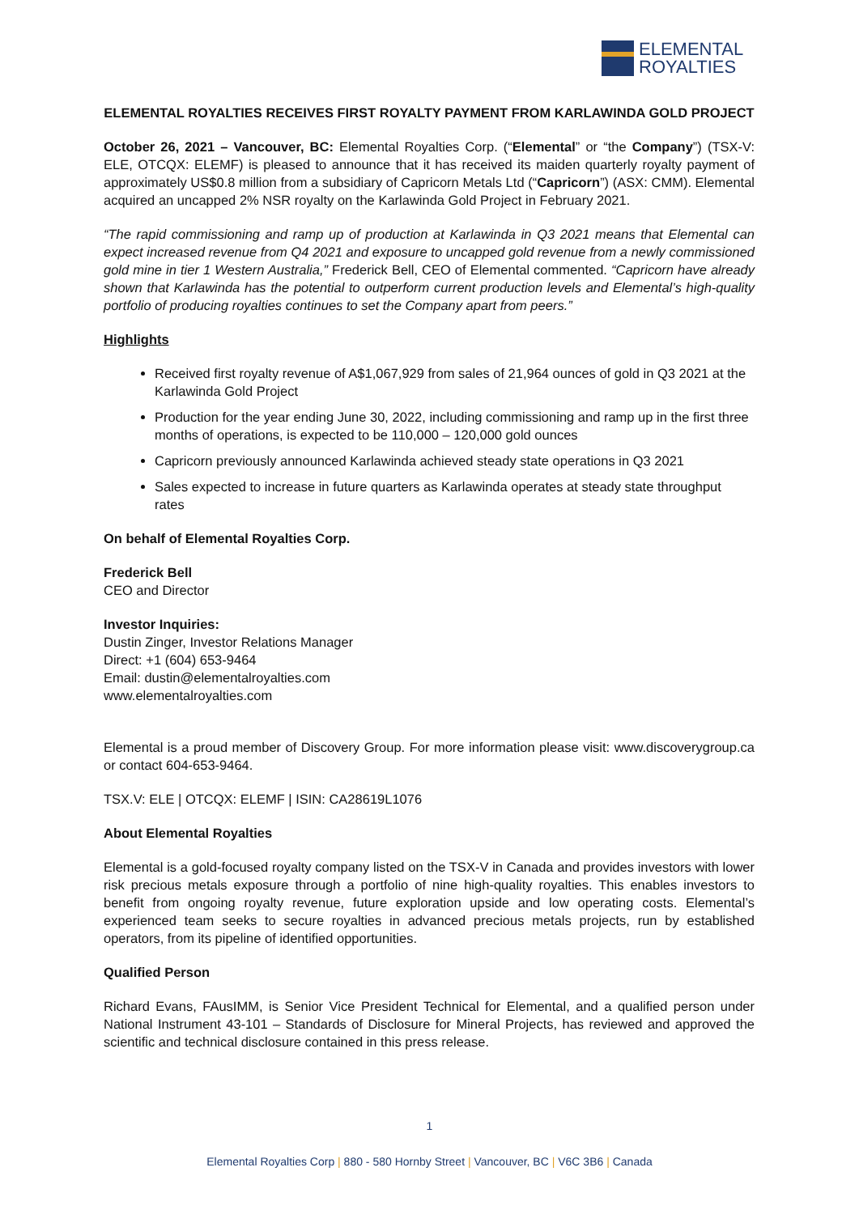ELEMENTAL
ROYALTIES
ELEMENTAL ROYALTIES RECEIVES FIRST ROYALTY PAYMENT FROM KARLAWINDA GOLD PROJECT
October 26, 2021 – Vancouver, BC: Elemental Royalties Corp. (“Elemental” or “the Company”) (TSX-V: ELE, OTCQX: ELEMF) is pleased to announce that it has received its maiden quarterly royalty payment of approximately US$0.8 million from a subsidiary of Capricorn Metals Ltd (“Capricorn”) (ASX: CMM). Elemental acquired an uncapped 2% NSR royalty on the Karlawinda Gold Project in February 2021.
“The rapid commissioning and ramp up of production at Karlawinda in Q3 2021 means that Elemental can expect increased revenue from Q4 2021 and exposure to uncapped gold revenue from a newly commissioned gold mine in tier 1 Western Australia,” Frederick Bell, CEO of Elemental commented. “Capricorn have already shown that Karlawinda has the potential to outperform current production levels and Elemental’s high-quality portfolio of producing royalties continues to set the Company apart from peers.”
Highlights
Received first royalty revenue of A$1,067,929 from sales of 21,964 ounces of gold in Q3 2021 at the Karlawinda Gold Project
Production for the year ending June 30, 2022, including commissioning and ramp up in the first three months of operations, is expected to be 110,000 – 120,000 gold ounces
Capricorn previously announced Karlawinda achieved steady state operations in Q3 2021
Sales expected to increase in future quarters as Karlawinda operates at steady state throughput rates
On behalf of Elemental Royalties Corp.
Frederick Bell
CEO and Director
Investor Inquiries:
Dustin Zinger, Investor Relations Manager
Direct: +1 (604) 653-9464
Email: dustin@elementalroyalties.com
www.elementalroyalties.com
Elemental is a proud member of Discovery Group. For more information please visit: www.discoverygroup.ca or contact 604-653-9464.
TSX.V: ELE | OTCQX: ELEMF | ISIN: CA28619L1076
About Elemental Royalties
Elemental is a gold-focused royalty company listed on the TSX-V in Canada and provides investors with lower risk precious metals exposure through a portfolio of nine high-quality royalties. This enables investors to benefit from ongoing royalty revenue, future exploration upside and low operating costs. Elemental’s experienced team seeks to secure royalties in advanced precious metals projects, run by established operators, from its pipeline of identified opportunities.
Qualified Person
Richard Evans, FAusIMM, is Senior Vice President Technical for Elemental, and a qualified person under National Instrument 43-101 – Standards of Disclosure for Mineral Projects, has reviewed and approved the scientific and technical disclosure contained in this press release.
1
Elemental Royalties Corp | 880 - 580 Hornby Street | Vancouver, BC | V6C 3B6 | Canada